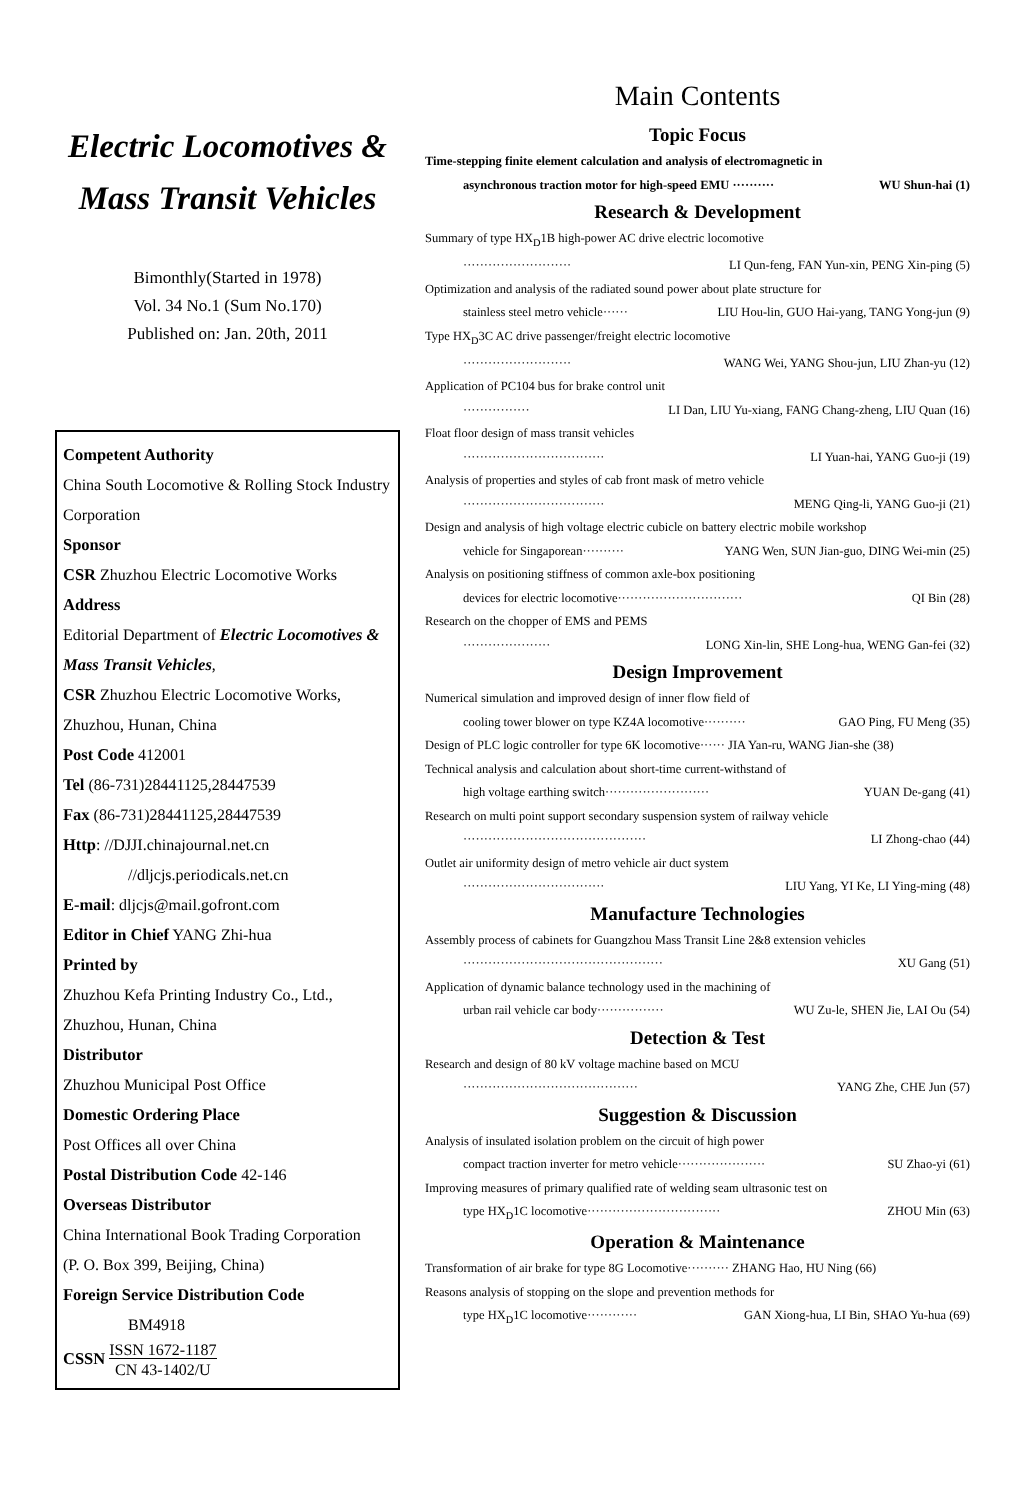Electric Locomotives &
Mass Transit Vehicles
Bimonthly(Started in 1978)
Vol. 34 No.1 (Sum No.170)
Published on: Jan. 20th, 2011
Competent Authority
China South Locomotive & Rolling Stock Industry Corporation
Sponsor
CSR Zhuzhou Electric Locomotive Works
Address
Editorial Department of Electric Locomotives & Mass Transit Vehicles,
CSR Zhuzhou Electric Locomotive Works, Zhuzhou, Hunan, China
Post Code 412001
Tel (86-731)28441125,28447539
Fax (86-731)28441125,28447539
Http: //DJJI.chinajournal.net.cn
//dljcjs.periodicals.net.cn
E-mail: dljcjs@mail.gofront.com
Editor in Chief YANG Zhi-hua
Printed by
Zhuzhou Kefa Printing Industry Co., Ltd., Zhuzhou, Hunan, China
Distributor
Zhuzhou Municipal Post Office
Domestic Ordering Place
Post Offices all over China
Postal Distribution Code 42-146
Overseas Distributor
China International Book Trading Corporation
(P. O. Box 399, Beijing, China)
Foreign Service Distribution Code
BM4918
CSSN ISSN 1672-1187
CN 43-1402/U
Main Contents
Topic Focus
Time-stepping finite element calculation and analysis of electromagnetic in
asynchronous traction motor for high-speed EMU ·········· WU Shun-hai (1)
Research & Development
Summary of type HX<sub>D</sub>1B high-power AC drive electric locomotive
·························· LI Qun-feng, FAN Yun-xin, PENG Xin-ping (5)
Optimization and analysis of the radiated sound power about plate structure for
stainless steel metro vehicle······ LIU Hou-lin, GUO Hai-yang, TANG Yong-jun (9)
Type HX<sub>D</sub>3C AC drive passenger/freight electric locomotive
·························· WANG Wei, YANG Shou-jun, LIU Zhan-yu (12)
Application of PC104 bus for brake control unit
················ LI Dan, LIU Yu-xiang, FANG Chang-zheng, LIU Quan (16)
Float floor design of mass transit vehicles
·································· LI Yuan-hai, YANG Guo-ji (19)
Analysis of properties and styles of cab front mask of metro vehicle
·································· MENG Qing-li, YANG Guo-ji (21)
Design and analysis of high voltage electric cubicle on battery electric mobile workshop
vehicle for Singaporean·········· YANG Wen, SUN Jian-guo, DING Wei-min (25)
Analysis on positioning stiffness of common axle-box positioning
devices for electric locomotive······························ QI Bin (28)
Research on the chopper of EMS and PEMS
····················· LONG Xin-lin, SHE Long-hua, WENG Gan-fei (32)
Design Improvement
Numerical simulation and improved design of inner flow field of
cooling tower blower on type KZ4A locomotive·········· GAO Ping, FU Meng (35)
Design of PLC logic controller for type 6K locomotive······ JIA Yan-ru, WANG Jian-she (38)
Technical analysis and calculation about short-time current-withstand of
high voltage earthing switch························· YUAN De-gang (41)
Research on multi point support secondary suspension system of railway vehicle
············································ LI Zhong-chao (44)
Outlet air uniformity design of metro vehicle air duct system
·································· LIU Yang, YI Ke, LI Ying-ming (48)
Manufacture Technologies
Assembly process of cabinets for Guangzhou Mass Transit Line 2&8 extension vehicles
················································ XU Gang (51)
Application of dynamic balance technology used in the machining of
urban rail vehicle car body················ WU Zu-le, SHEN Jie, LAI Ou (54)
Detection & Test
Research and design of 80 kV voltage machine based on MCU
·········································· YANG Zhe, CHE Jun (57)
Suggestion & Discussion
Analysis of insulated isolation problem on the circuit of high power
compact traction inverter for metro vehicle····················· SU Zhao-yi (61)
Improving measures of primary qualified rate of welding seam ultrasonic test on
type HX<sub>D</sub>1C locomotive································ ZHOU Min (63)
Operation & Maintenance
Transformation of air brake for type 8G Locomotive·········· ZHANG Hao, HU Ning (66)
Reasons analysis of stopping on the slope and prevention methods for
type HX<sub>D</sub>1C locomotive············ GAN Xiong-hua, LI Bin, SHAO Yu-hua (69)